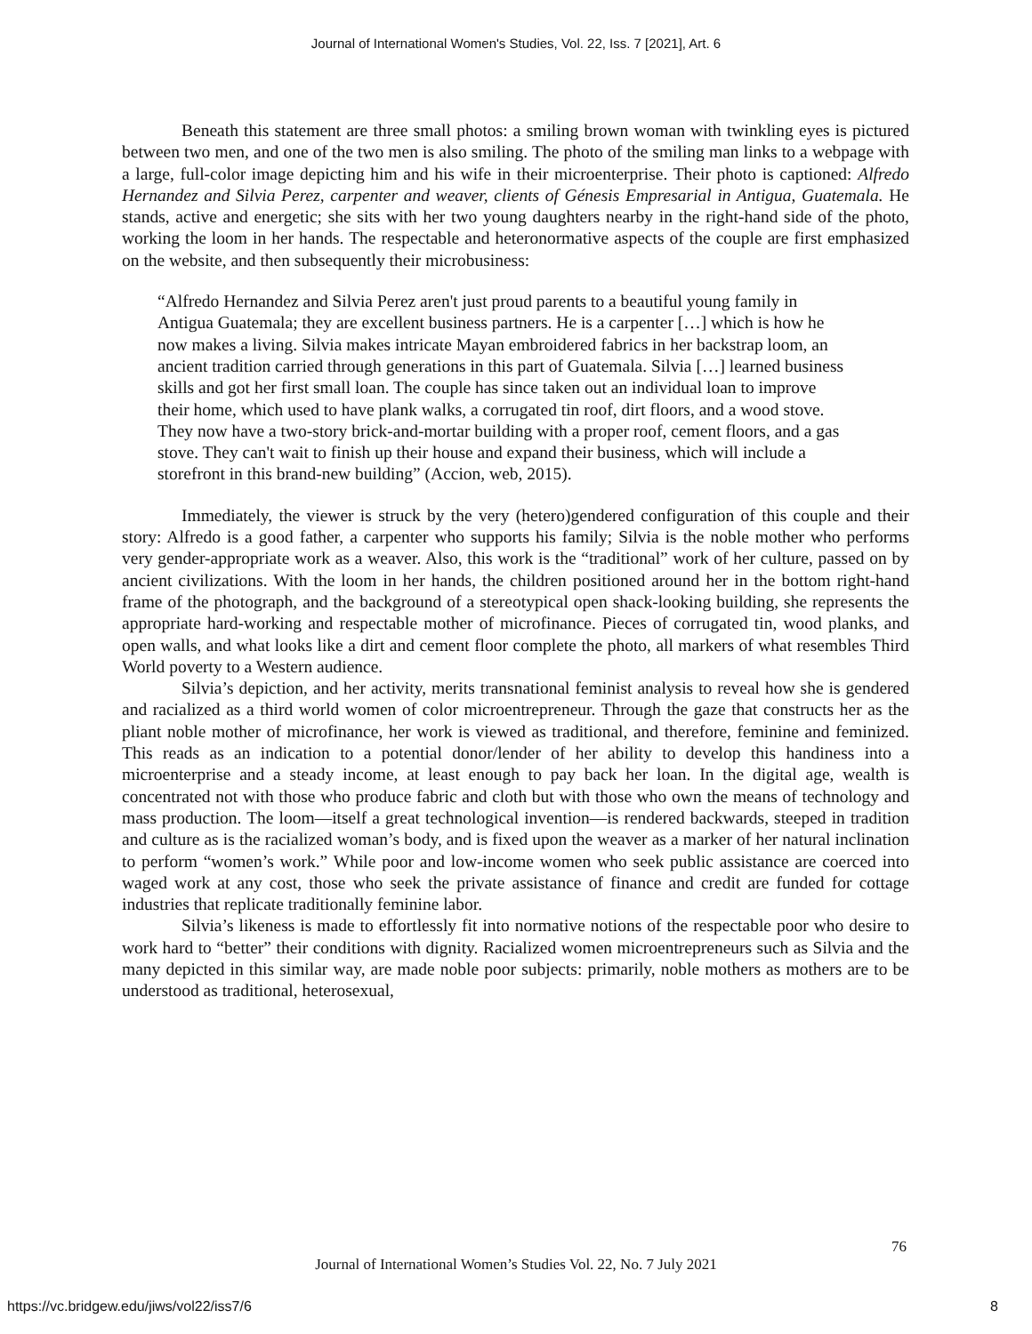Journal of International Women's Studies, Vol. 22, Iss. 7 [2021], Art. 6
Beneath this statement are three small photos: a smiling brown woman with twinkling eyes is pictured between two men, and one of the two men is also smiling. The photo of the smiling man links to a webpage with a large, full-color image depicting him and his wife in their microenterprise. Their photo is captioned: Alfredo Hernandez and Silvia Perez, carpenter and weaver, clients of Génesis Empresarial in Antigua, Guatemala. He stands, active and energetic; she sits with her two young daughters nearby in the right-hand side of the photo, working the loom in her hands. The respectable and heteronormative aspects of the couple are first emphasized on the website, and then subsequently their microbusiness:
“Alfredo Hernandez and Silvia Perez aren't just proud parents to a beautiful young family in Antigua Guatemala; they are excellent business partners. He is a carpenter […] which is how he now makes a living. Silvia makes intricate Mayan embroidered fabrics in her backstrap loom, an ancient tradition carried through generations in this part of Guatemala. Silvia […] learned business skills and got her first small loan. The couple has since taken out an individual loan to improve their home, which used to have plank walks, a corrugated tin roof, dirt floors, and a wood stove. They now have a two-story brick-and-mortar building with a proper roof, cement floors, and a gas stove. They can't wait to finish up their house and expand their business, which will include a storefront in this brand-new building” (Accion, web, 2015).
Immediately, the viewer is struck by the very (hetero)gendered configuration of this couple and their story: Alfredo is a good father, a carpenter who supports his family; Silvia is the noble mother who performs very gender-appropriate work as a weaver. Also, this work is the “traditional” work of her culture, passed on by ancient civilizations. With the loom in her hands, the children positioned around her in the bottom right-hand frame of the photograph, and the background of a stereotypical open shack-looking building, she represents the appropriate hard-working and respectable mother of microfinance. Pieces of corrugated tin, wood planks, and open walls, and what looks like a dirt and cement floor complete the photo, all markers of what resembles Third World poverty to a Western audience.
Silvia’s depiction, and her activity, merits transnational feminist analysis to reveal how she is gendered and racialized as a third world women of color microentrepreneur. Through the gaze that constructs her as the pliant noble mother of microfinance, her work is viewed as traditional, and therefore, feminine and feminized. This reads as an indication to a potential donor/lender of her ability to develop this handiness into a microenterprise and a steady income, at least enough to pay back her loan. In the digital age, wealth is concentrated not with those who produce fabric and cloth but with those who own the means of technology and mass production. The loom—itself a great technological invention—is rendered backwards, steeped in tradition and culture as is the racialized woman’s body, and is fixed upon the weaver as a marker of her natural inclination to perform “women’s work.” While poor and low-income women who seek public assistance are coerced into waged work at any cost, those who seek the private assistance of finance and credit are funded for cottage industries that replicate traditionally feminine labor.
Silvia’s likeness is made to effortlessly fit into normative notions of the respectable poor who desire to work hard to “better” their conditions with dignity. Racialized women microentrepreneurs such as Silvia and the many depicted in this similar way, are made noble poor subjects: primarily, noble mothers as mothers are to be understood as traditional, heterosexual,
76
Journal of International Women’s Studies Vol. 22, No. 7 July 2021
https://vc.bridgew.edu/jiws/vol22/iss7/6
8